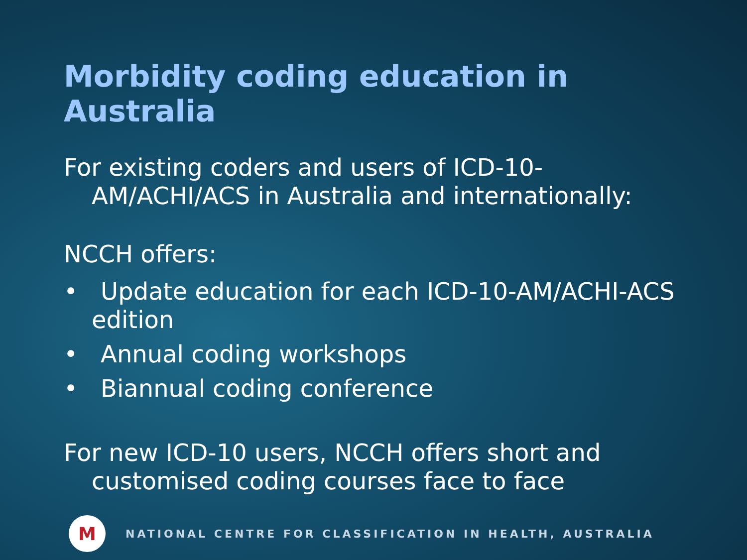Morbidity coding education in Australia
For existing coders and users of ICD-10-AM/ACHI/ACS in Australia and internationally:
NCCH offers:
• Update education for each ICD-10-AM/ACHI-ACS edition
• Annual coding workshops
• Biannual coding conference
For new ICD-10 users, NCCH offers short and customised coding courses face to face
M
NATIONAL CENTRE FOR CLASSIFICATION IN HEALTH, AUSTRALIA